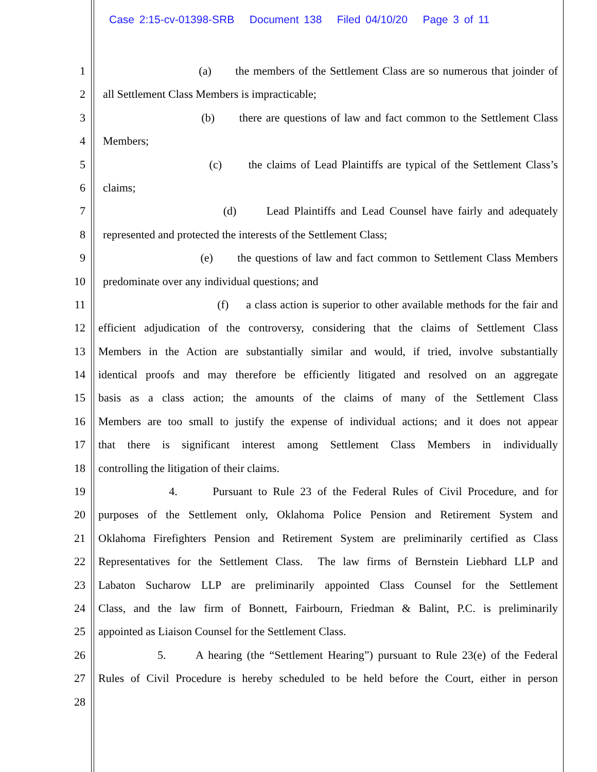Case 2:15-cv-01398-SRB Document 138 Filed 04/10/20 Page 3 of 11
1 (a) the members of the Settlement Class are so numerous that joinder of
2 all Settlement Class Members is impracticable;
3 (b) there are questions of law and fact common to the Settlement Class
4 Members;
5 (c) the claims of Lead Plaintiffs are typical of the Settlement Class’s
6 claims;
7 (d) Lead Plaintiffs and Lead Counsel have fairly and adequately
8 represented and protected the interests of the Settlement Class;
9 (e) the questions of law and fact common to Settlement Class Members
10 predominate over any individual questions; and
11 (f) a class action is superior to other available methods for the fair and
12 efficient adjudication of the controversy, considering that the claims of Settlement Class
13 Members in the Action are substantially similar and would, if tried, involve substantially
14 identical proofs and may therefore be efficiently litigated and resolved on an aggregate
15 basis as a class action; the amounts of the claims of many of the Settlement Class
16 Members are too small to justify the expense of individual actions; and it does not appear
17 that there is significant interest among Settlement Class Members in individually
18 controlling the litigation of their claims.
19 4. Pursuant to Rule 23 of the Federal Rules of Civil Procedure, and for
20 purposes of the Settlement only, Oklahoma Police Pension and Retirement System and
21 Oklahoma Firefighters Pension and Retirement System are preliminarily certified as Class
22 Representatives for the Settlement Class. The law firms of Bernstein Liebhard LLP and
23 Labaton Sucharow LLP are preliminarily appointed Class Counsel for the Settlement
24 Class, and the law firm of Bonnett, Fairbourn, Friedman & Balint, P.C. is preliminarily
25 appointed as Liaison Counsel for the Settlement Class.
26 5. A hearing (the “Settlement Hearing”) pursuant to Rule 23(e) of the Federal
27 Rules of Civil Procedure is hereby scheduled to be held before the Court, either in person
28